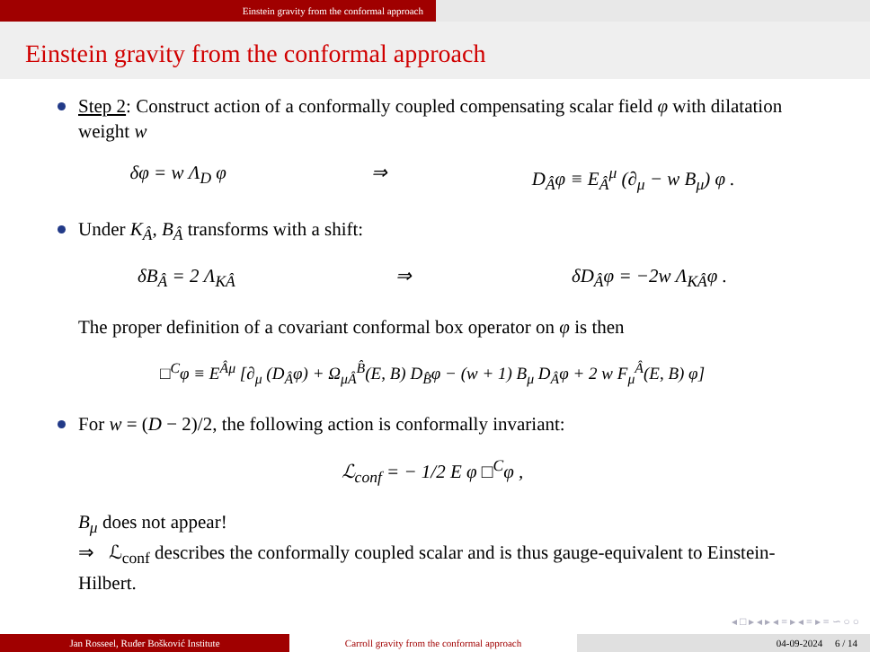Einstein gravity from the conformal approach
Einstein gravity from the conformal approach
Step 2: Construct action of a conformally coupled compensating scalar field φ with dilatation weight w
δφ = w Λ<sub>D</sub> φ ⇒ D<sub>Â</sub>φ ≡ E<sub>Â</sub><sup>μ</sup> (∂<sub>μ</sub> − w B<sub>μ</sub>) φ .
Under K<sub>Â</sub>, B<sub>Â</sub> transforms with a shift:
δB<sub>Â</sub> = 2 Λ<sub>KÂ</sub> ⇒ δD<sub>Â</sub>φ = −2w Λ<sub>KÂ</sub>φ .
The proper definition of a covariant conformal box operator on φ is then
□<sup>C</sup>φ ≡ E<sup>Âμ</sup> [∂<sub>μ</sub> (D<sub>Â</sub>φ) + Ω<sub>μÂ</sub><sup>B̂</sup>(E, B) D<sub>B̂</sub>φ − (w + 1) B<sub>μ</sub> D<sub>Â</sub>φ + 2 w F<sub>μ</sub><sup>Â</sup>(E, B) φ]
For w = (D − 2)/2, the following action is conformally invariant:
ℒ<sub>conf</sub> = − 1/2 E φ □<sup>C</sup>φ ,
B<sub>μ</sub> does not appear!
⇒ ℒ<sub>conf</sub> describes the conformally coupled scalar and is thus gauge-equivalent to Einstein-Hilbert.
◂ □ ▸ ◂ ▸ ◂ ≡ ▸ ◂ ≡ ▸ ≡ ∽ ○ ○
Jan Rosseel, Ruđer Bošković Institute Carroll gravity from the conformal approach 04-09-2024 6 / 14